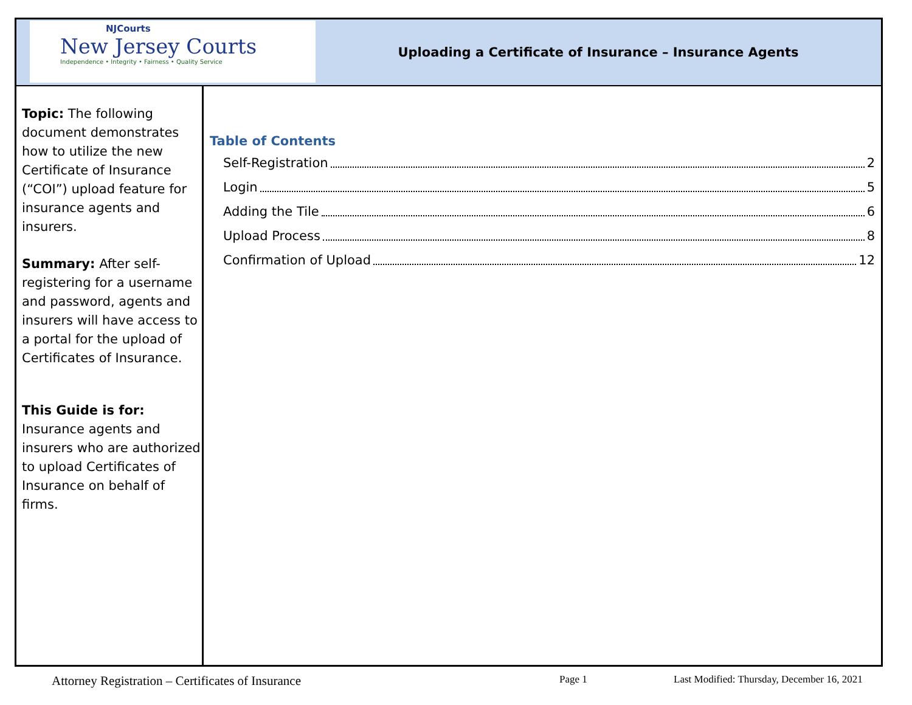NJCourts
New Jersey Courts
Independence • Integrity • Fairness • Quality Service
Uploading a Certificate of Insurance – Insurance Agents
Topic: The following document demonstrates how to utilize the new Certificate of Insurance (“COI”) upload feature for insurance agents and insurers.
Summary: After self-registering for a username and password, agents and insurers will have access to a portal for the upload of Certificates of Insurance.
This Guide is for:
Insurance agents and insurers who are authorized to upload Certificates of Insurance on behalf of firms.
Table of Contents
Self-Registration 2
Login 5
Adding the Tile 6
Upload Process 8
Confirmation of Upload 12
Attorney Registration – Certificates of Insurance Page 1 Last Modified: Thursday, December 16, 2021